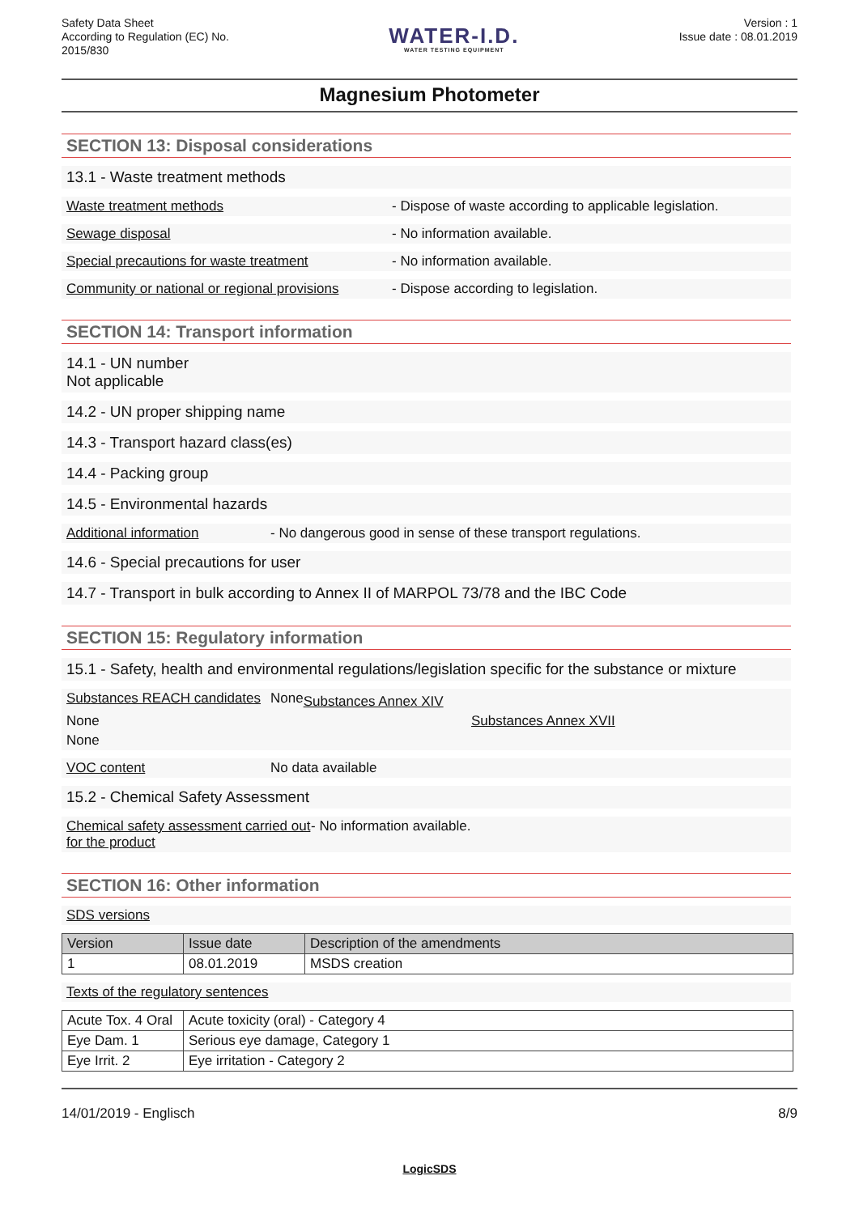Safety Data Sheet
According to Regulation (EC) No.
2015/830
WATER-I.D.
WATER TESTING EQUIPMENT
Version : 1
Issue date : 08.01.2019
Magnesium Photometer
SECTION 13: Disposal considerations
13.1 - Waste treatment methods
Waste treatment methods - Dispose of waste according to applicable legislation.
Sewage disposal - No information available.
Special precautions for waste treatment - No information available.
Community or national or regional provisions - Dispose according to legislation.
SECTION 14: Transport information
14.1 - UN number
Not applicable
14.2 - UN proper shipping name
14.3 - Transport hazard class(es)
14.4 - Packing group
14.5 - Environmental hazards
Additional information - No dangerous good in sense of these transport regulations.
14.6 - Special precautions for user
14.7 - Transport in bulk according to Annex II of MARPOL 73/78 and the IBC Code
SECTION 15: Regulatory information
15.1 - Safety, health and environmental regulations/legislation specific for the substance or mixture
Substances REACH candidates None Substances Annex XIV None Substances Annex XVII None
VOC content No data available
15.2 - Chemical Safety Assessment
Chemical safety assessment carried out for the product - No information available.
SECTION 16: Other information
SDS versions
| Version | Issue date | Description of the amendments |
| --- | --- | --- |
| 1 | 08.01.2019 | MSDS creation |
Texts of the regulatory sentences
| Acute Tox. 4 Oral | Acute toxicity (oral) - Category 4 |
| Eye Dam. 1 | Serious eye damage, Category 1 |
| Eye Irrit. 2 | Eye irritation - Category 2 |
14/01/2019 - Englisch 8/9
LogicSDS